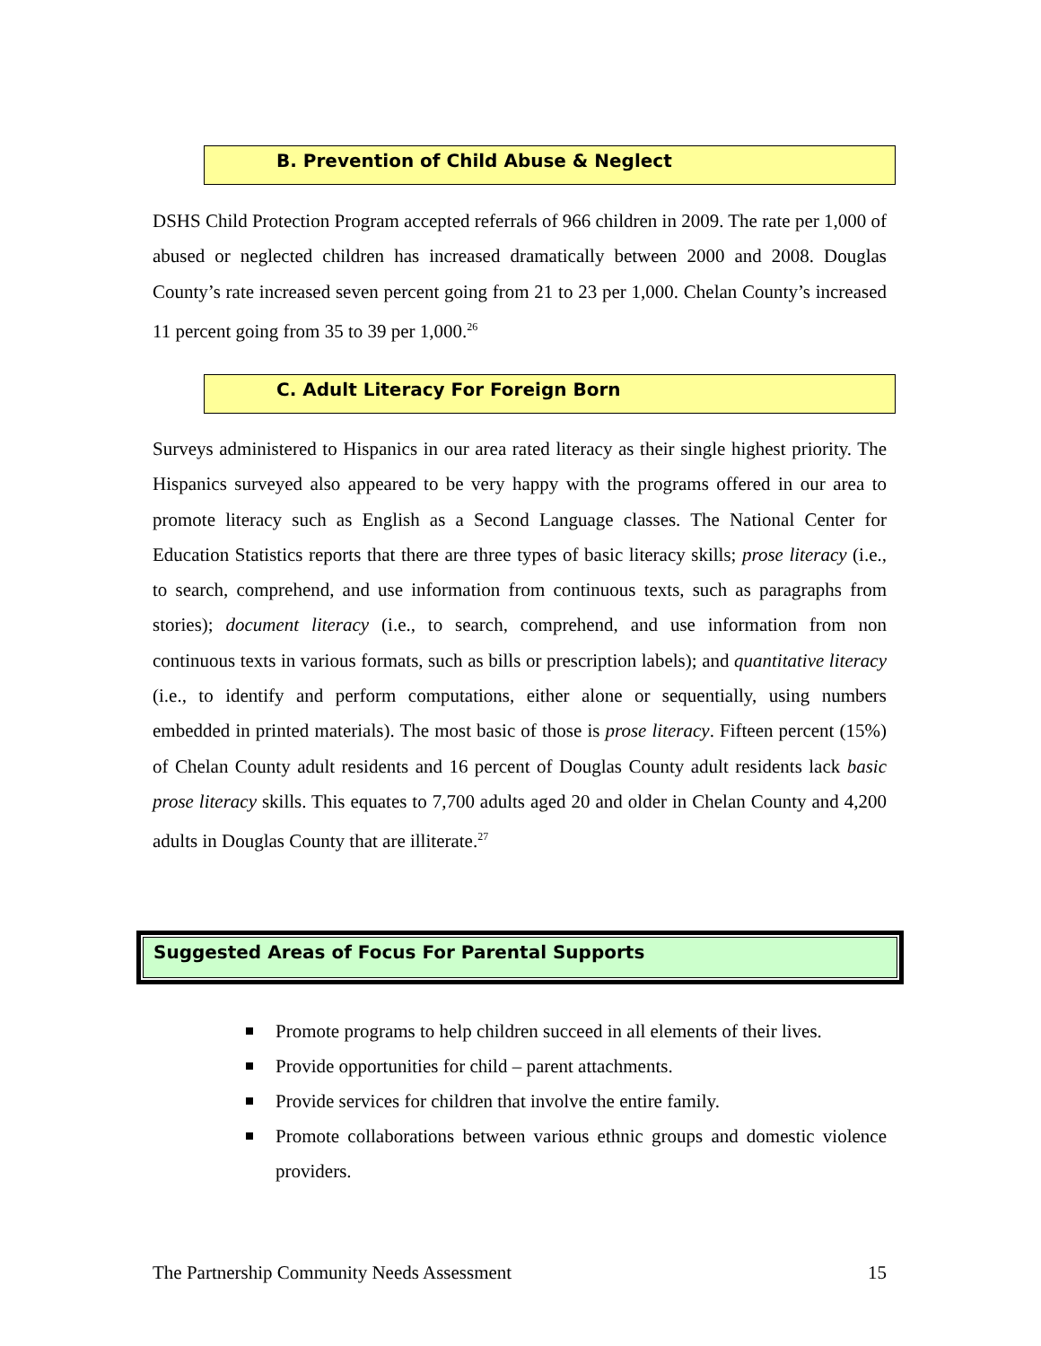B. Prevention of Child Abuse & Neglect
DSHS Child Protection Program accepted referrals of 966 children in 2009. The rate per 1,000 of abused or neglected children has increased dramatically between 2000 and 2008. Douglas County’s rate increased seven percent going from 21 to 23 per 1,000. Chelan County’s increased 11 percent going from 35 to 39 per 1,000.<sup>26</sup>
C. Adult Literacy For Foreign Born
Surveys administered to Hispanics in our area rated literacy as their single highest priority. The Hispanics surveyed also appeared to be very happy with the programs offered in our area to promote literacy such as English as a Second Language classes. The National Center for Education Statistics reports that there are three types of basic literacy skills; prose literacy (i.e., to search, comprehend, and use information from continuous texts, such as paragraphs from stories); document literacy (i.e., to search, comprehend, and use information from non continuous texts in various formats, such as bills or prescription labels); and quantitative literacy (i.e., to identify and perform computations, either alone or sequentially, using numbers embedded in printed materials). The most basic of those is prose literacy. Fifteen percent (15%) of Chelan County adult residents and 16 percent of Douglas County adult residents lack basic prose literacy skills. This equates to 7,700 adults aged 20 and older in Chelan County and 4,200 adults in Douglas County that are illiterate.<sup>27</sup>
Suggested Areas of Focus For Parental Supports
Promote programs to help children succeed in all elements of their lives.
Provide opportunities for child – parent attachments.
Provide services for children that involve the entire family.
Promote collaborations between various ethnic groups and domestic violence providers.
The Partnership Community Needs Assessment 15